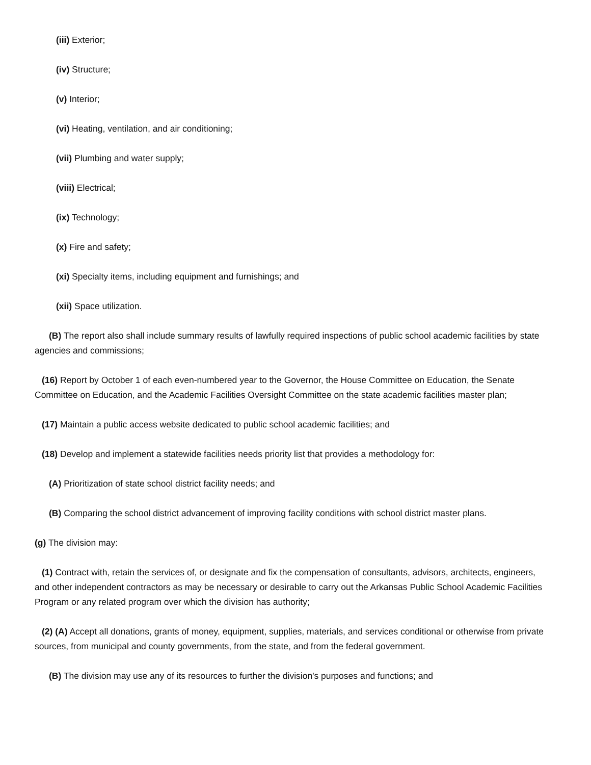(iii) Exterior;
(iv) Structure;
(v) Interior;
(vi) Heating, ventilation, and air conditioning;
(vii) Plumbing and water supply;
(viii) Electrical;
(ix) Technology;
(x) Fire and safety;
(xi) Specialty items, including equipment and furnishings; and
(xii) Space utilization.
(B) The report also shall include summary results of lawfully required inspections of public school academic facilities by state agencies and commissions;
(16) Report by October 1 of each even-numbered year to the Governor, the House Committee on Education, the Senate Committee on Education, and the Academic Facilities Oversight Committee on the state academic facilities master plan;
(17) Maintain a public access website dedicated to public school academic facilities; and
(18) Develop and implement a statewide facilities needs priority list that provides a methodology for:
(A) Prioritization of state school district facility needs; and
(B) Comparing the school district advancement of improving facility conditions with school district master plans.
(g) The division may:
(1) Contract with, retain the services of, or designate and fix the compensation of consultants, advisors, architects, engineers, and other independent contractors as may be necessary or desirable to carry out the Arkansas Public School Academic Facilities Program or any related program over which the division has authority;
(2) (A) Accept all donations, grants of money, equipment, supplies, materials, and services conditional or otherwise from private sources, from municipal and county governments, from the state, and from the federal government.
(B) The division may use any of its resources to further the division's purposes and functions; and